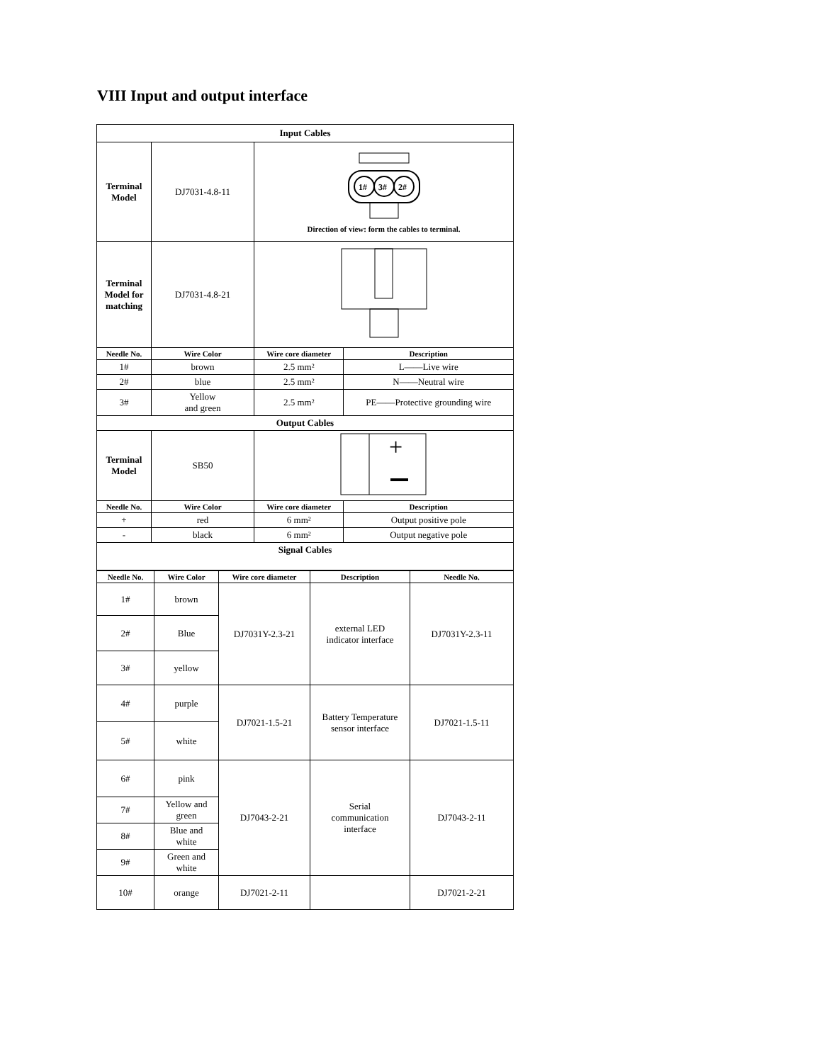VIII Input and output interface
| Input Cables | | | |
| Terminal Model | DJ7031-4.8-11 | 1# 3# 2# Direction of view: form the cables to terminal. | |
| Terminal Model for matching | DJ7031-4.8-21 | | |
| Needle No. | Wire Color | Wire core diameter | Description |
| 1# | brown | 2.5 mm² | L——Live wire |
| 2# | blue | 2.5 mm² | N——Neutral wire |
| 3# | Yellow and green | 2.5 mm² | PE——Protective grounding wire |
| Output Cables | | | |
| Terminal Model | SB50 | + | |
| Needle No. | Wire Color | Wire core diameter | Description |
| + | red | 6 mm² | Output positive pole |
| - | black | 6 mm² | Output negative pole |
| Signal Cables | | | |
| Needle No. | Wire Color | Wire core diameter | Description | Needle No. |
| --- | --- | --- | --- | --- |
| 1# | brown | DJ7031Y-2.3-21 | external LED indicator interface | DJ7031Y-2.3-11 |
| 2# | Blue | | | |
| 3# | yellow | | | |
| 4# | purple | DJ7021-1.5-21 | Battery Temperature sensor interface | DJ7021-1.5-11 |
| 5# | white | | | |
| 6# | pink | DJ7043-2-21 | Serial communication interface | DJ7043-2-11 |
| 7# | Yellow and green | | | |
| 8# | Blue and white | | | |
| 9# | Green and white | | | |
| 10# | orange | DJ7021-2-11 | | DJ7021-2-21 |